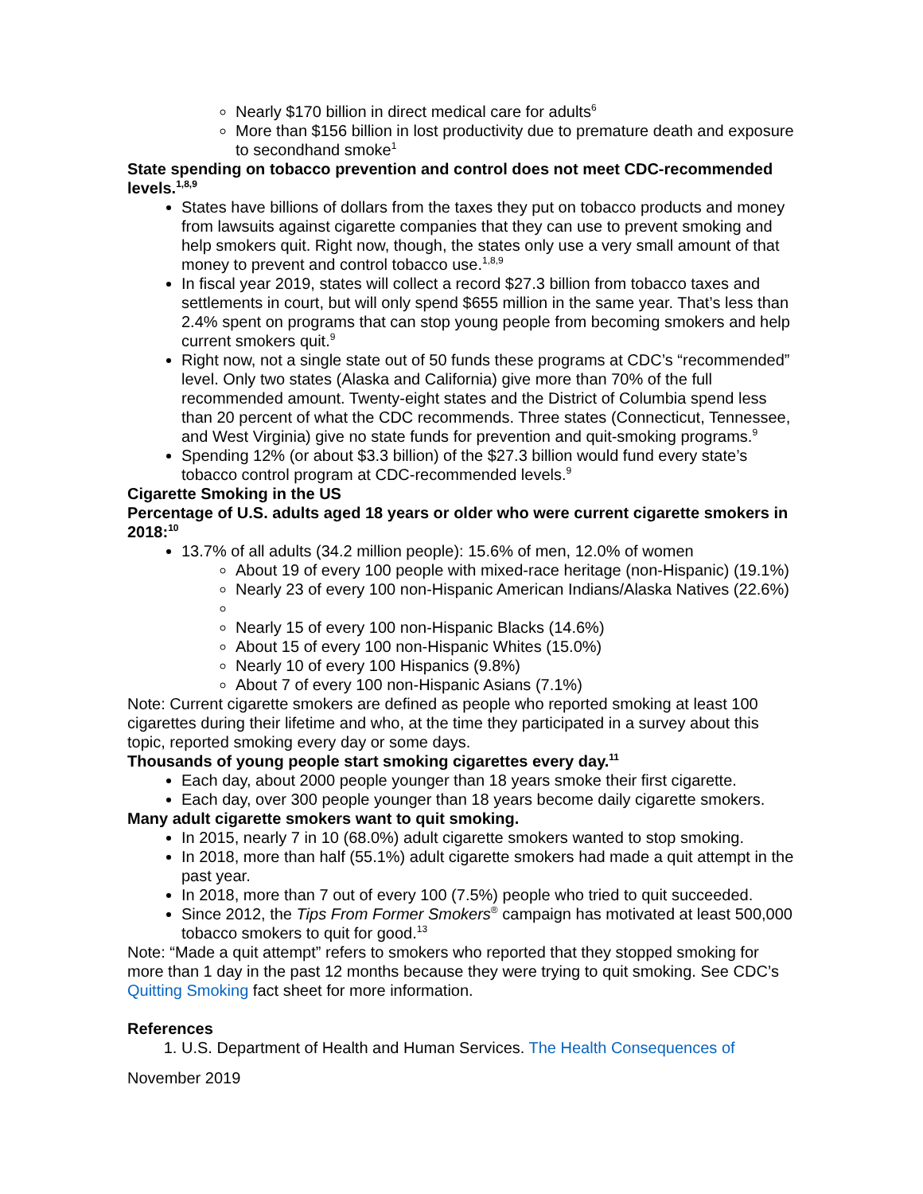Nearly $170 billion in direct medical care for adults<sup>6</sup>
More than $156 billion in lost productivity due to premature death and exposure to secondhand smoke<sup>1</sup>
State spending on tobacco prevention and control does not meet CDC-recommended levels.<sup>1,8,9</sup>
States have billions of dollars from the taxes they put on tobacco products and money from lawsuits against cigarette companies that they can use to prevent smoking and help smokers quit. Right now, though, the states only use a very small amount of that money to prevent and control tobacco use.<sup>1,8,9</sup>
In fiscal year 2019, states will collect a record $27.3 billion from tobacco taxes and settlements in court, but will only spend $655 million in the same year. That’s less than 2.4% spent on programs that can stop young people from becoming smokers and help current smokers quit.<sup>9</sup>
Right now, not a single state out of 50 funds these programs at CDC’s “recommended” level. Only two states (Alaska and California) give more than 70% of the full recommended amount. Twenty-eight states and the District of Columbia spend less than 20 percent of what the CDC recommends. Three states (Connecticut, Tennessee, and West Virginia) give no state funds for prevention and quit-smoking programs.<sup>9</sup>
Spending 12% (or about $3.3 billion) of the $27.3 billion would fund every state’s tobacco control program at CDC-recommended levels.<sup>9</sup>
Cigarette Smoking in the US
Percentage of U.S. adults aged 18 years or older who were current cigarette smokers in 2018:<sup>10</sup>
13.7% of all adults (34.2 million people): 15.6% of men, 12.0% of women
About 19 of every 100 people with mixed-race heritage (non-Hispanic) (19.1%)
Nearly 23 of every 100 non-Hispanic American Indians/Alaska Natives (22.6%)
Nearly 15 of every 100 non-Hispanic Blacks (14.6%)
About 15 of every 100 non-Hispanic Whites (15.0%)
Nearly 10 of every 100 Hispanics (9.8%)
About 7 of every 100 non-Hispanic Asians (7.1%)
Note: Current cigarette smokers are defined as people who reported smoking at least 100 cigarettes during their lifetime and who, at the time they participated in a survey about this topic, reported smoking every day or some days.
Thousands of young people start smoking cigarettes every day.<sup>11</sup>
Each day, about 2000 people younger than 18 years smoke their first cigarette.
Each day, over 300 people younger than 18 years become daily cigarette smokers.
Many adult cigarette smokers want to quit smoking.
In 2015, nearly 7 in 10 (68.0%) adult cigarette smokers wanted to stop smoking.
In 2018, more than half (55.1%) adult cigarette smokers had made a quit attempt in the past year.
In 2018, more than 7 out of every 100 (7.5%) people who tried to quit succeeded.
Since 2012, the Tips From Former Smokers<sup>®</sup> campaign has motivated at least 500,000 tobacco smokers to quit for good.<sup>13</sup>
Note: “Made a quit attempt” refers to smokers who reported that they stopped smoking for more than 1 day in the past 12 months because they were trying to quit smoking. See CDC’s Quitting Smoking fact sheet for more information.
References
1. U.S. Department of Health and Human Services. The Health Consequences of
November 2019